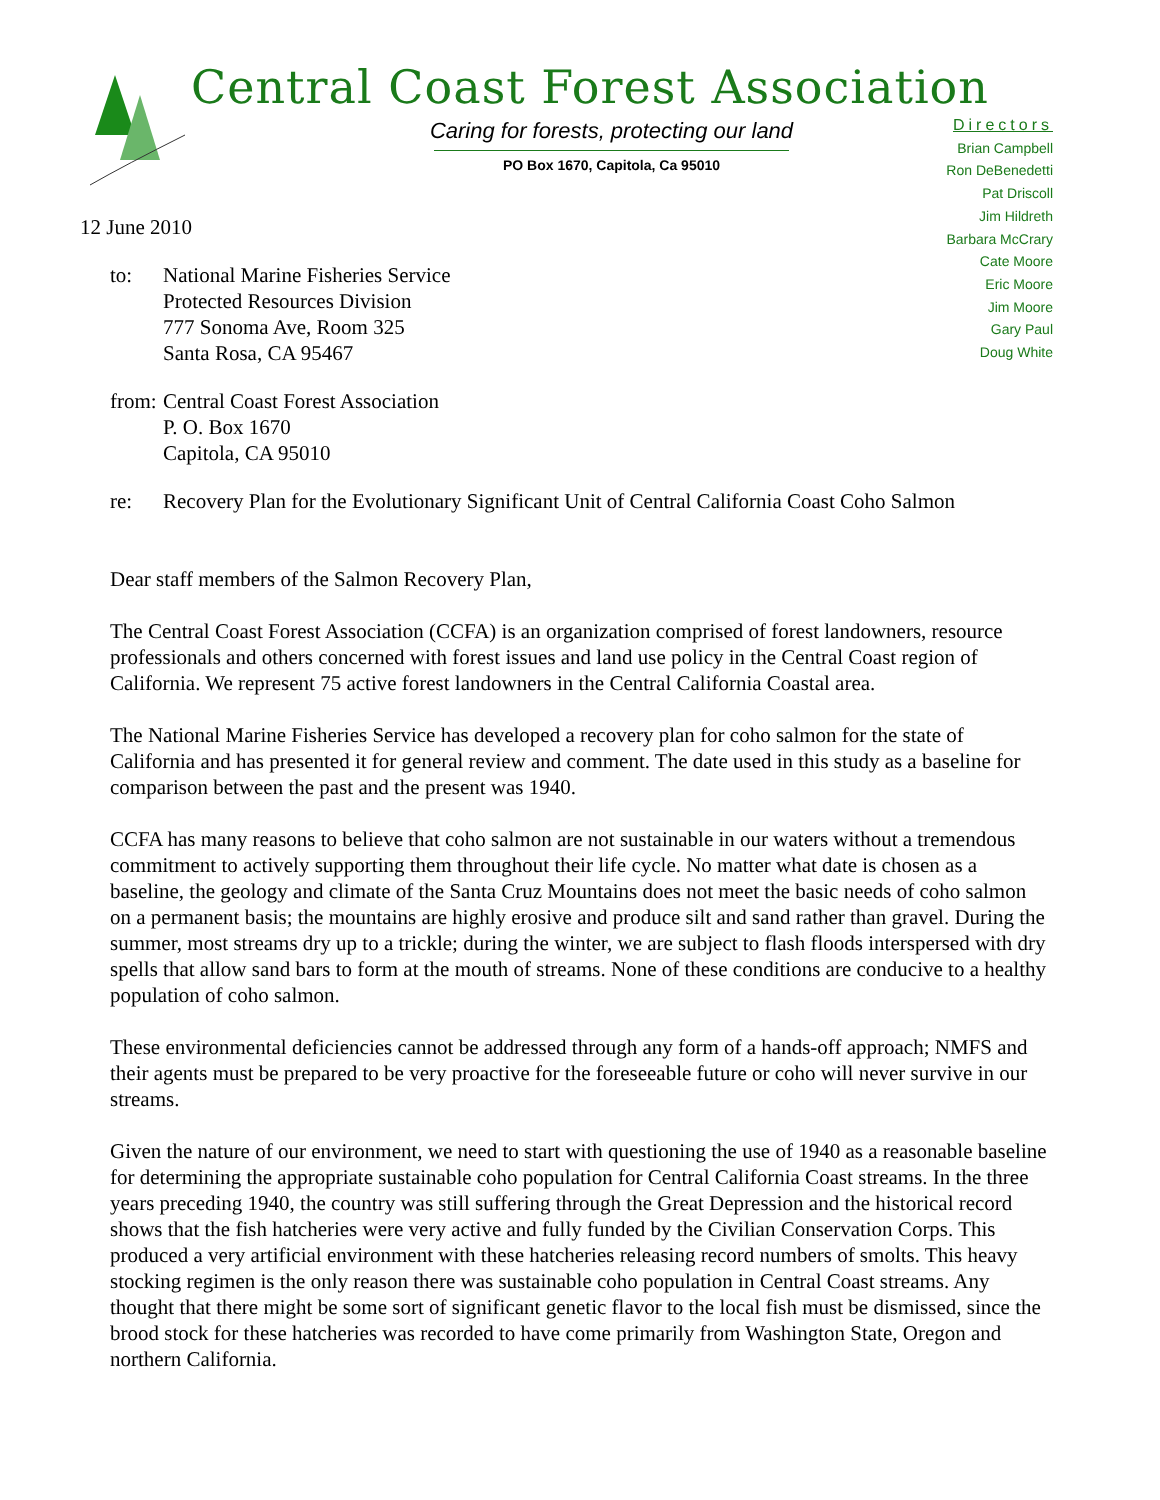Central Coast Forest Association
Caring for forests, protecting our land
PO Box 1670, Capitola, Ca 95010
Directors
Brian Campbell
Ron DeBenedetti
Pat Driscoll
Jim Hildreth
Barbara McCrary
Cate Moore
Eric Moore
Jim Moore
Gary Paul
Doug White
12 June 2010
to: National Marine Fisheries Service
Protected Resources Division
777 Sonoma Ave, Room 325
Santa Rosa, CA 95467
from:
Central Coast Forest Association
P. O. Box 1670
Capitola, CA 95010
re: Recovery Plan for the Evolutionary Significant Unit of Central California Coast Coho Salmon
Dear staff members of the Salmon Recovery Plan,
The Central Coast Forest Association (CCFA) is an organization comprised of forest landowners, resource professionals and others concerned with forest issues and land use policy in the Central Coast region of California. We represent 75 active forest landowners in the Central California Coastal area.
The National Marine Fisheries Service has developed a recovery plan for coho salmon for the state of California and has presented it for general review and comment. The date used in this study as a baseline for comparison between the past and the present was 1940.
CCFA has many reasons to believe that coho salmon are not sustainable in our waters without a tremendous commitment to actively supporting them throughout their life cycle. No matter what date is chosen as a baseline, the geology and climate of the Santa Cruz Mountains does not meet the basic needs of coho salmon on a permanent basis; the mountains are highly erosive and produce silt and sand rather than gravel. During the summer, most streams dry up to a trickle; during the winter, we are subject to flash floods interspersed with dry spells that allow sand bars to form at the mouth of streams. None of these conditions are conducive to a healthy population of coho salmon.
These environmental deficiencies cannot be addressed through any form of a hands-off approach; NMFS and their agents must be prepared to be very proactive for the foreseeable future or coho will never survive in our streams.
Given the nature of our environment, we need to start with questioning the use of 1940 as a reasonable baseline for determining the appropriate sustainable coho population for Central California Coast streams. In the three years preceding 1940, the country was still suffering through the Great Depression and the historical record shows that the fish hatcheries were very active and fully funded by the Civilian Conservation Corps. This produced a very artificial environment with these hatcheries releasing record numbers of smolts. This heavy stocking regimen is the only reason there was sustainable coho population in Central Coast streams. Any thought that there might be some sort of significant genetic flavor to the local fish must be dismissed, since the brood stock for these hatcheries was recorded to have come primarily from Washington State, Oregon and northern California.